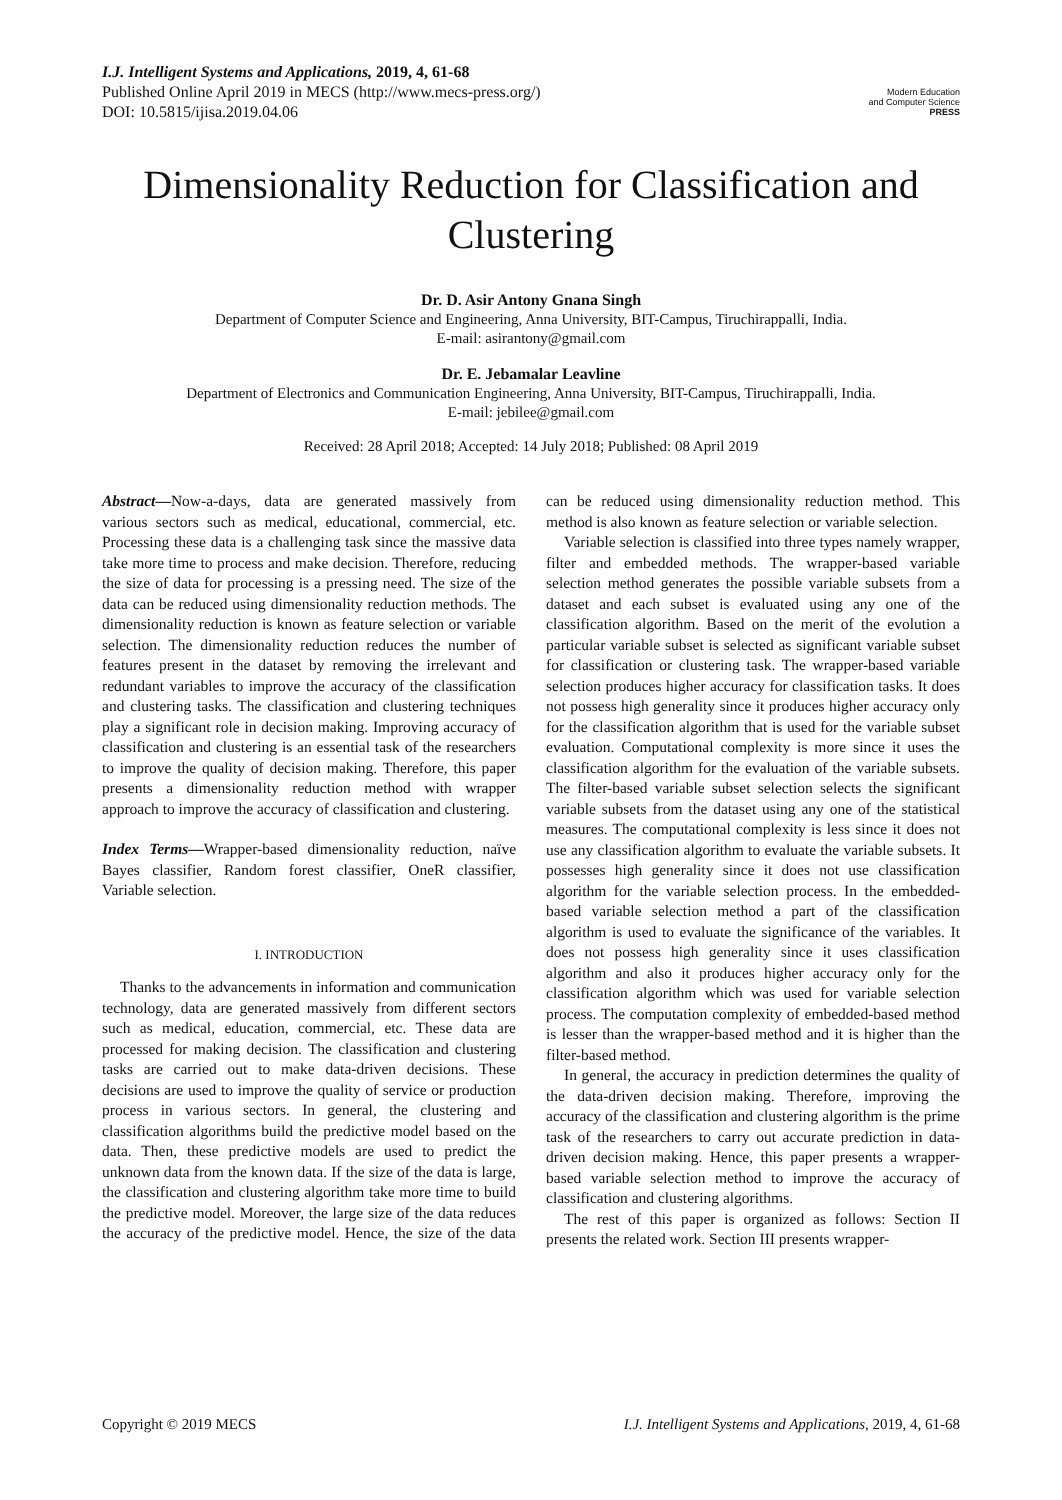I.J. Intelligent Systems and Applications, 2019, 4, 61-68
Published Online April 2019 in MECS (http://www.mecs-press.org/)
DOI: 10.5815/ijisa.2019.04.06
Modern Education
and Computer Science
PRESS
Dimensionality Reduction for Classification and Clustering
Dr. D. Asir Antony Gnana Singh
Department of Computer Science and Engineering, Anna University, BIT-Campus, Tiruchirappalli, India.
E-mail: asirantony@gmail.com
Dr. E. Jebamalar Leavline
Department of Electronics and Communication Engineering, Anna University, BIT-Campus, Tiruchirappalli, India.
E-mail: jebilee@gmail.com
Received: 28 April 2018; Accepted: 14 July 2018; Published: 08 April 2019
Abstract—Now-a-days, data are generated massively from various sectors such as medical, educational, commercial, etc. Processing these data is a challenging task since the massive data take more time to process and make decision. Therefore, reducing the size of data for processing is a pressing need. The size of the data can be reduced using dimensionality reduction methods. The dimensionality reduction is known as feature selection or variable selection. The dimensionality reduction reduces the number of features present in the dataset by removing the irrelevant and redundant variables to improve the accuracy of the classification and clustering tasks. The classification and clustering techniques play a significant role in decision making. Improving accuracy of classification and clustering is an essential task of the researchers to improve the quality of decision making. Therefore, this paper presents a dimensionality reduction method with wrapper approach to improve the accuracy of classification and clustering.
Index Terms—Wrapper-based dimensionality reduction, naïve Bayes classifier, Random forest classifier, OneR classifier, Variable selection.
I. INTRODUCTION
Thanks to the advancements in information and communication technology, data are generated massively from different sectors such as medical, education, commercial, etc. These data are processed for making decision. The classification and clustering tasks are carried out to make data-driven decisions. These decisions are used to improve the quality of service or production process in various sectors. In general, the clustering and classification algorithms build the predictive model based on the data. Then, these predictive models are used to predict the unknown data from the known data. If the size of the data is large, the classification and clustering algorithm take more time to build the predictive model. Moreover, the large size of the data reduces the accuracy of the predictive model. Hence, the size of the data can be reduced using dimensionality reduction method. This method is also known as feature selection or variable selection.
Variable selection is classified into three types namely wrapper, filter and embedded methods. The wrapper-based variable selection method generates the possible variable subsets from a dataset and each subset is evaluated using any one of the classification algorithm. Based on the merit of the evolution a particular variable subset is selected as significant variable subset for classification or clustering task. The wrapper-based variable selection produces higher accuracy for classification tasks. It does not possess high generality since it produces higher accuracy only for the classification algorithm that is used for the variable subset evaluation. Computational complexity is more since it uses the classification algorithm for the evaluation of the variable subsets. The filter-based variable subset selection selects the significant variable subsets from the dataset using any one of the statistical measures. The computational complexity is less since it does not use any classification algorithm to evaluate the variable subsets. It possesses high generality since it does not use classification algorithm for the variable selection process. In the embedded-based variable selection method a part of the classification algorithm is used to evaluate the significance of the variables. It does not possess high generality since it uses classification algorithm and also it produces higher accuracy only for the classification algorithm which was used for variable selection process. The computation complexity of embedded-based method is lesser than the wrapper-based method and it is higher than the filter-based method.
In general, the accuracy in prediction determines the quality of the data-driven decision making. Therefore, improving the accuracy of the classification and clustering algorithm is the prime task of the researchers to carry out accurate prediction in data-driven decision making. Hence, this paper presents a wrapper-based variable selection method to improve the accuracy of classification and clustering algorithms.
The rest of this paper is organized as follows: Section II presents the related work. Section III presents wrapper-
Copyright © 2019 MECS I.J. Intelligent Systems and Applications, 2019, 4, 61-68